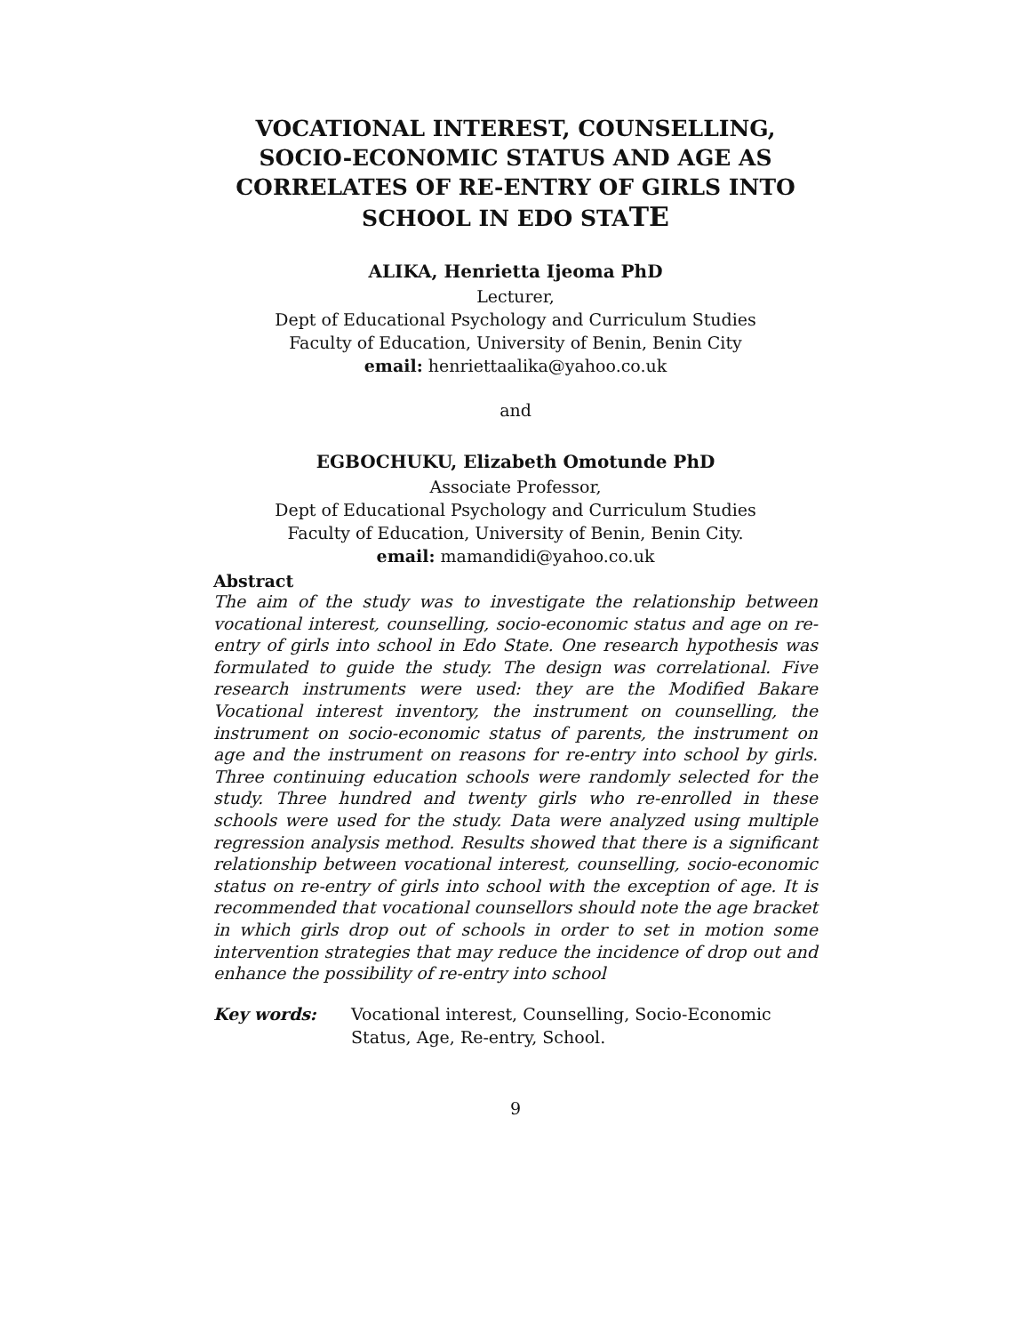VOCATIONAL INTEREST, COUNSELLING, SOCIO-ECONOMIC STATUS AND AGE AS CORRELATES OF RE-ENTRY OF GIRLS INTO SCHOOL IN EDO STATE
ALIKA, Henrietta Ijeoma PhD
Lecturer,
Dept of Educational Psychology and Curriculum Studies
Faculty of Education, University of Benin, Benin City
email: henriettaalika@yahoo.co.uk
and
EGBOCHUKU, Elizabeth Omotunde PhD
Associate Professor,
Dept of Educational Psychology and Curriculum Studies
Faculty of Education, University of Benin, Benin City.
email: mamandidi@yahoo.co.uk
Abstract
The aim of the study was to investigate the relationship between vocational interest, counselling, socio-economic status and age on re-entry of girls into school in Edo State. One research hypothesis was formulated to guide the study. The design was correlational. Five research instruments were used: they are the Modified Bakare Vocational interest inventory, the instrument on counselling, the instrument on socio-economic status of parents, the instrument on age and the instrument on reasons for re-entry into school by girls. Three continuing education schools were randomly selected for the study. Three hundred and twenty girls who re-enrolled in these schools were used for the study. Data were analyzed using multiple regression analysis method. Results showed that there is a significant relationship between vocational interest, counselling, socio-economic status on re-entry of girls into school with the exception of age. It is recommended that vocational counsellors should note the age bracket in which girls drop out of schools in order to set in motion some intervention strategies that may reduce the incidence of drop out and enhance the possibility of re-entry into school
Key words: Vocational interest, Counselling, Socio-Economic Status, Age, Re-entry, School.
9